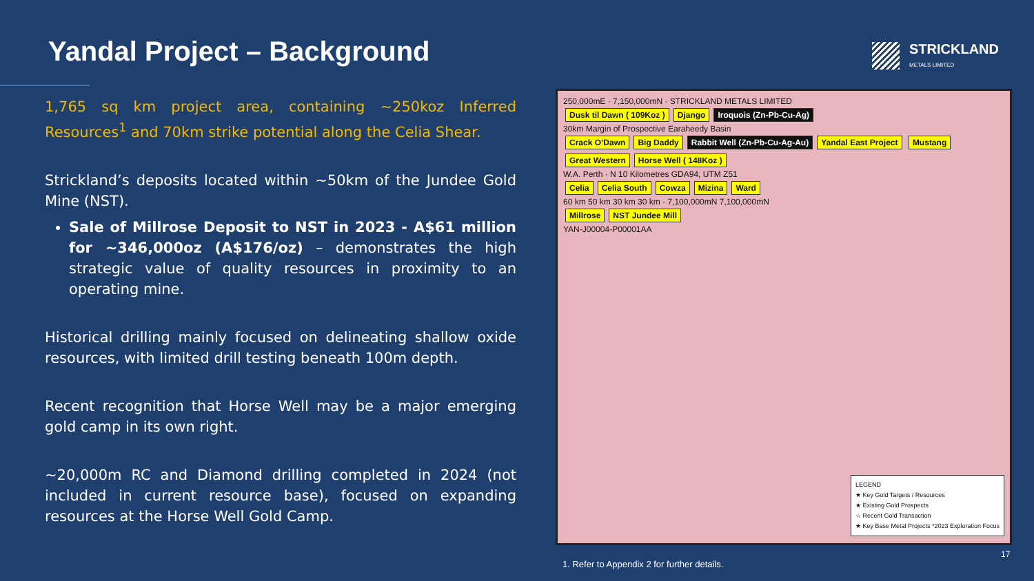Yandal Project – Background STRICKLAND
METALS LIMITED
1,765 sq km project area, containing ~250koz Inferred Resources<sup>1</sup> and 70km strike potential along the Celia Shear.
Strickland’s deposits located within ~50km of the Jundee Gold Mine (NST).
Sale of Millrose Deposit to NST in 2023 - A$61 million for ~346,000oz (A$176/oz) – demonstrates the high strategic value of quality resources in proximity to an operating mine.
Historical drilling mainly focused on delineating shallow oxide resources, with limited drill testing beneath 100m depth.
Recent recognition that Horse Well may be a major emerging gold camp in its own right.
~20,000m RC and Diamond drilling completed in 2024 (not included in current resource base), focused on expanding resources at the Horse Well Gold Camp.
250,000mE · 7,150,000mN · STRICKLAND METALS LIMITED
Dusk til Dawn ( 109Koz ) Django Iroquois (Zn-Pb-Cu-Ag)
30km Margin of Prospective Earaheedy Basin
Crack O’Dawn Big Daddy Rabbit Well (Zn-Pb-Cu-Ag-Au) Yandal East Project Mustang Great Western Horse Well ( 148Koz )
W.A. Perth · N 10 Kilometres GDA94, UTM Z51
Celia Celia South Cowza Mizina Ward
60 km 50 km 30 km 30 km · 7,100,000mN 7,100,000mN
Millrose NST Jundee Mill
YAN-J00004-P00001AA
LEGEND
★ Key Gold Targets / Resources
★ Existing Gold Prospects
☆ Recent Gold Transaction
★ Key Base Metal Projects *2023 Exploration Focus
1. Refer to Appendix 2 for further details.
17